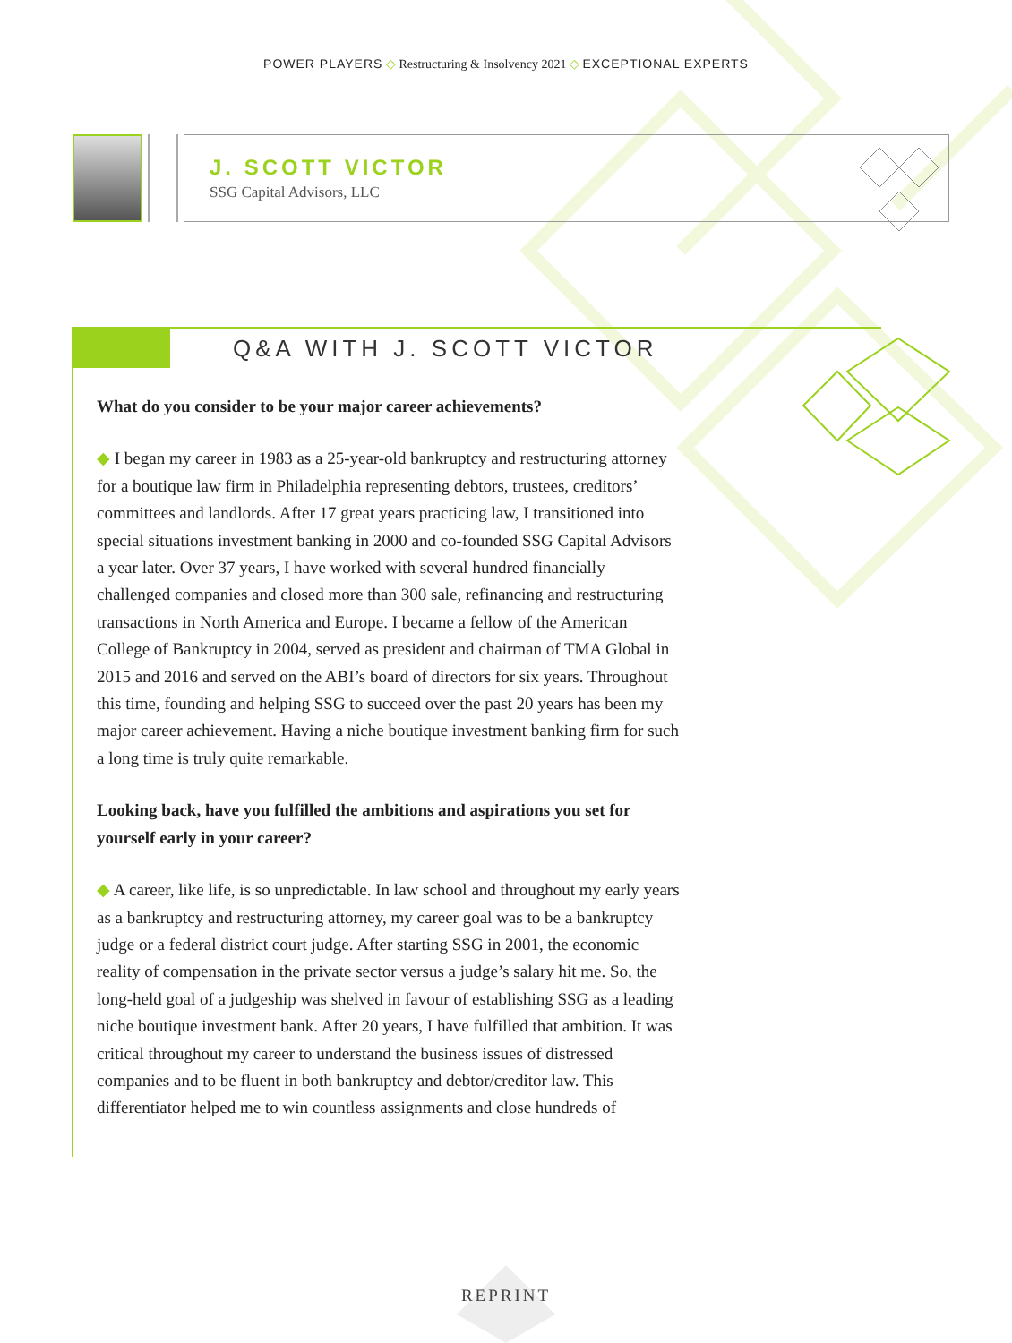POWER PLAYERS ◇ Restructuring & Insolvency 2021 ◇ EXCEPTIONAL EXPERTS
J. SCOTT VICTOR
SSG Capital Advisors, LLC
Q&A WITH J. SCOTT VICTOR
What do you consider to be your major career achievements?
◆ I began my career in 1983 as a 25-year-old bankruptcy and restructuring attorney for a boutique law firm in Philadelphia representing debtors, trustees, creditors’ committees and landlords. After 17 great years practicing law, I transitioned into special situations investment banking in 2000 and co-founded SSG Capital Advisors a year later. Over 37 years, I have worked with several hundred financially challenged companies and closed more than 300 sale, refinancing and restructuring transactions in North America and Europe. I became a fellow of the American College of Bankruptcy in 2004, served as president and chairman of TMA Global in 2015 and 2016 and served on the ABI’s board of directors for six years. Throughout this time, founding and helping SSG to succeed over the past 20 years has been my major career achievement. Having a niche boutique investment banking firm for such a long time is truly quite remarkable.
Looking back, have you fulfilled the ambitions and aspirations you set for yourself early in your career?
◆ A career, like life, is so unpredictable. In law school and throughout my early years as a bankruptcy and restructuring attorney, my career goal was to be a bankruptcy judge or a federal district court judge. After starting SSG in 2001, the economic reality of compensation in the private sector versus a judge’s salary hit me. So, the long-held goal of a judgeship was shelved in favour of establishing SSG as a leading niche boutique investment bank. After 20 years, I have fulfilled that ambition. It was critical throughout my career to understand the business issues of distressed companies and to be fluent in both bankruptcy and debtor/creditor law. This differentiator helped me to win countless assignments and close hundreds of
REPRINT